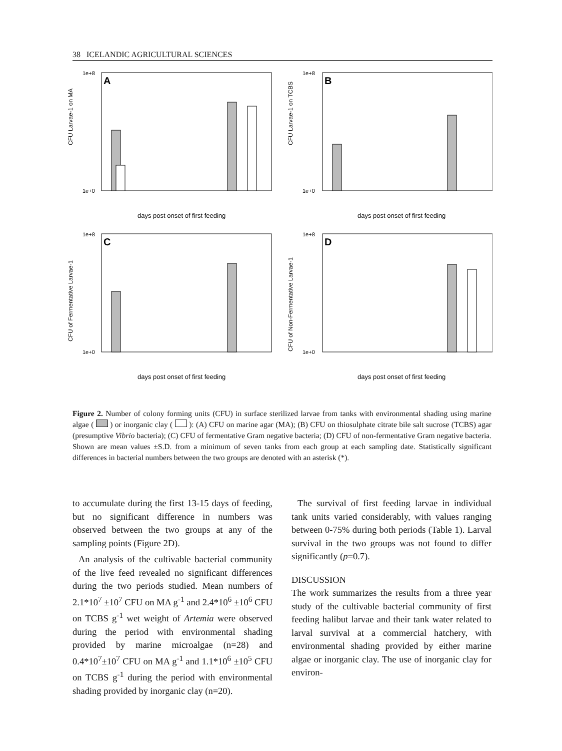38 ICELANDIC AGRICULTURAL SCIENCES
A
CFU Larvae-1 on MA
1e+8
1e+0
days post onset of first feeding
B
CFU Larvae-1 on TCBS
1e+8
1e+0
days post onset of first feeding
C
CFU of Fermentative Larvae-1
1e+8
1e+0
days post onset of first feeding
D
CFU of Non-Fermentative Larvae-1
1e+8
1e+0
days post onset of first feeding
Figure 2. Number of colony forming units (CFU) in surface sterilized larvae from tanks with environmental shading using marine algae ( ) or inorganic clay ( ): (A) CFU on marine agar (MA); (B) CFU on thiosulphate citrate bile salt sucrose (TCBS) agar (presumptive Vibrio bacteria); (C) CFU of fermentative Gram negative bacteria; (D) CFU of non-fermentative Gram negative bacteria. Shown are mean values ±S.D. from a minimum of seven tanks from each group at each sampling date. Statistically significant differences in bacterial numbers between the two groups are denoted with an asterisk (*).
to accumulate during the first 13-15 days of feeding, but no significant difference in numbers was observed between the two groups at any of the sampling points (Figure 2D).
An analysis of the cultivable bacterial community of the live feed revealed no significant differences during the two periods studied. Mean numbers of 2.1*10<sup>7</sup> ±10<sup>7</sup> CFU on MA g<sup>-1</sup> and 2.4*10<sup>6</sup> ±10<sup>6</sup> CFU on TCBS g<sup>-1</sup> wet weight of Artemia were observed during the period with environmental shading provided by marine microalgae (n=28) and 0.4*10<sup>7</sup>±10<sup>7</sup> CFU on MA g<sup>-1</sup> and 1.1*10<sup>6</sup> ±10<sup>5</sup> CFU on TCBS g<sup>-1</sup> during the period with environmental shading provided by inorganic clay (n=20).
The survival of first feeding larvae in individual tank units varied considerably, with values ranging between 0-75% during both periods (Table 1). Larval survival in the two groups was not found to differ significantly (p=0.7).
DISCUSSION
The work summarizes the results from a three year study of the cultivable bacterial community of first feeding halibut larvae and their tank water related to larval survival at a commercial hatchery, with environmental shading provided by either marine algae or inorganic clay. The use of inorganic clay for environ-